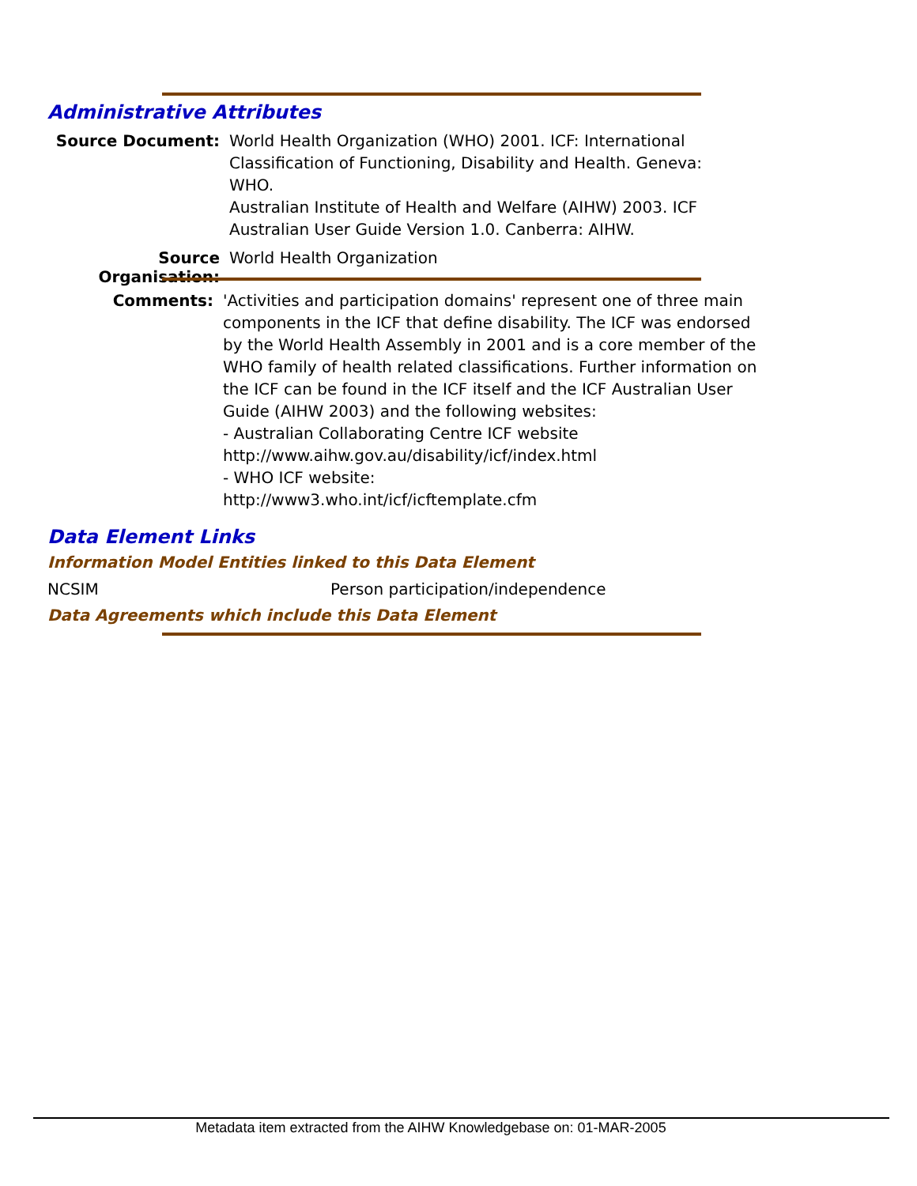Administrative Attributes
Source Document:
World Health Organization (WHO) 2001. ICF: International Classification of Functioning, Disability and Health. Geneva: WHO.
Australian Institute of Health and Welfare (AIHW) 2003. ICF Australian User Guide Version 1.0. Canberra: AIHW.
Source Organisation:
World Health Organization
Comments:
'Activities and participation domains' represent one of three main components in the ICF that define disability. The ICF was endorsed by the World Health Assembly in 2001 and is a core member of the WHO family of health related classifications. Further information on the ICF can be found in the ICF itself and the ICF Australian User Guide (AIHW 2003) and the following websites:
- Australian Collaborating Centre ICF website
http://www.aihw.gov.au/disability/icf/index.html
- WHO ICF website:
http://www3.who.int/icf/icftemplate.cfm
Data Element Links
Information Model Entities linked to this Data Element
NCSIM
Person participation/independence
Data Agreements which include this Data Element
Metadata item extracted from the AIHW Knowledgebase on: 01-MAR-2005